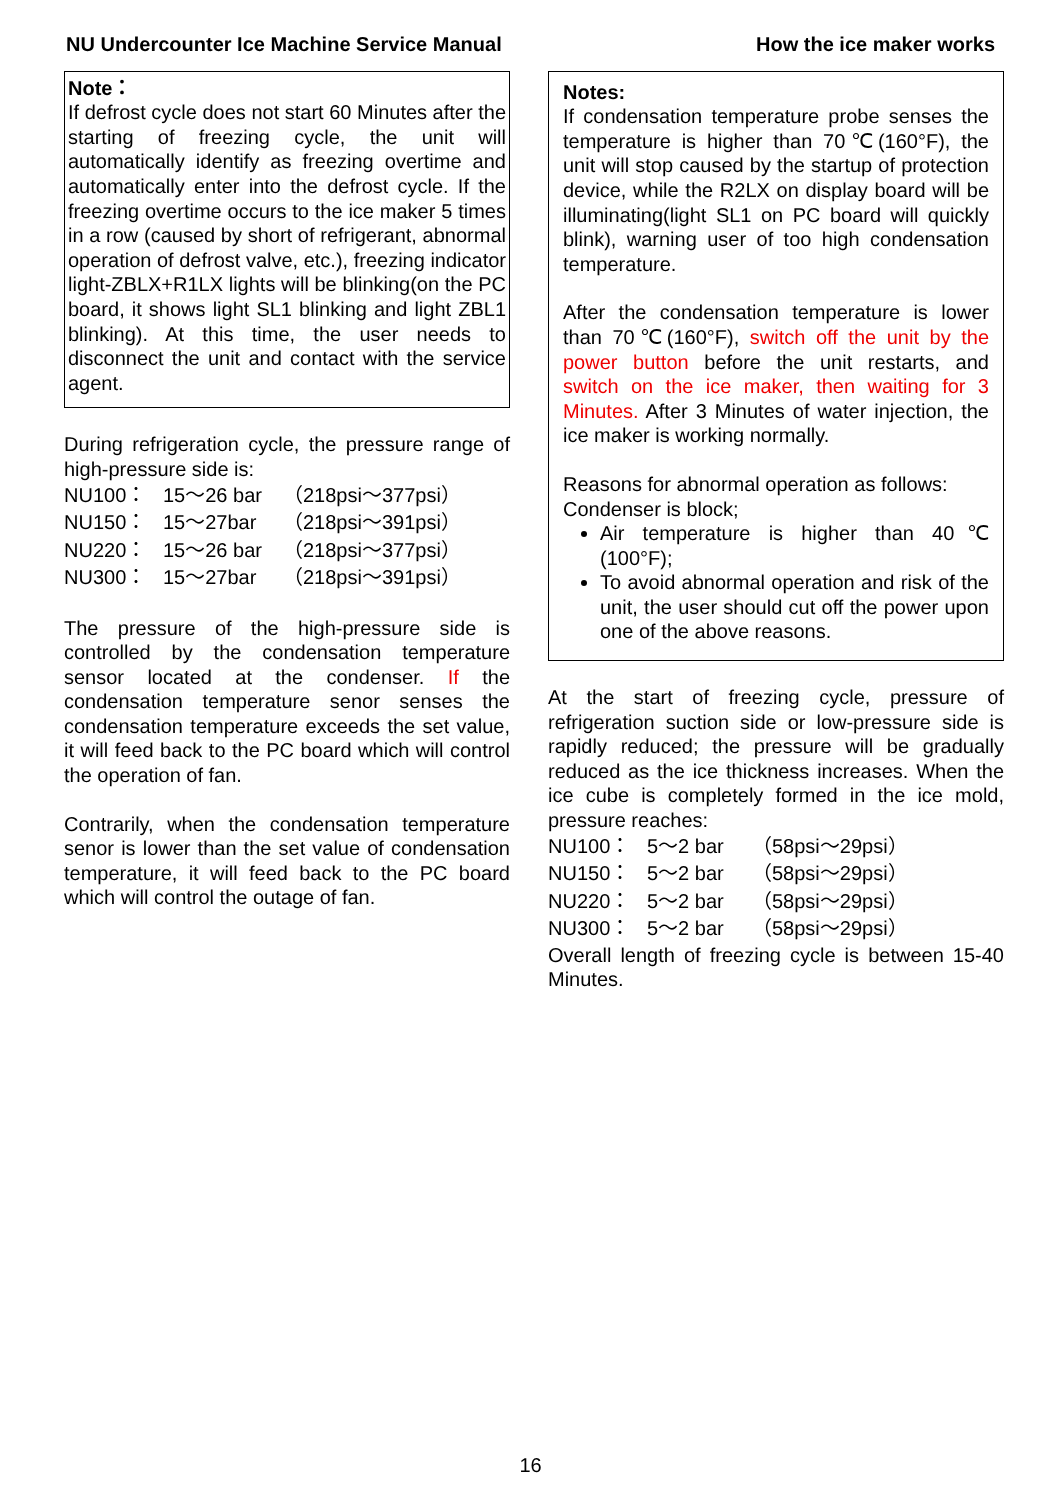NU Undercounter Ice Machine Service Manual How the ice maker works
Note：
If defrost cycle does not start 60 Minutes after the starting of freezing cycle, the unit will automatically identify as freezing overtime and automatically enter into the defrost cycle. If the freezing overtime occurs to the ice maker 5 times in a row (caused by short of refrigerant, abnormal operation of defrost valve, etc.), freezing indicator light-ZBLX+R1LX lights will be blinking(on the PC board, it shows light SL1 blinking and light ZBL1 blinking). At this time, the user needs to disconnect the unit and contact with the service agent.
During refrigeration cycle, the pressure range of high-pressure side is:
NU100： 15～26 bar （218psi～377psi）
NU150： 15～27bar （218psi～391psi）
NU220： 15～26 bar （218psi～377psi）
NU300： 15～27bar （218psi～391psi）
The pressure of the high-pressure side is controlled by the condensation temperature sensor located at the condenser. If the condensation temperature senor senses the condensation temperature exceeds the set value, it will feed back to the PC board which will control the operation of fan.
Contrarily, when the condensation temperature senor is lower than the set value of condensation temperature, it will feed back to the PC board which will control the outage of fan.
Notes:
If condensation temperature probe senses the temperature is higher than 70℃(160°F), the unit will stop caused by the startup of protection device, while the R2LX on display board will be illuminating(light SL1 on PC board will quickly blink), warning user of too high condensation temperature.
After the condensation temperature is lower than 70℃(160°F), switch off the unit by the power button before the unit restarts, and switch on the ice maker, then waiting for 3 Minutes. After 3 Minutes of water injection, the ice maker is working normally.
Reasons for abnormal operation as follows:
Condenser is block;
Air temperature is higher than 40℃ (100°F);
To avoid abnormal operation and risk of the unit, the user should cut off the power upon one of the above reasons.
At the start of freezing cycle, pressure of refrigeration suction side or low-pressure side is rapidly reduced; the pressure will be gradually reduced as the ice thickness increases. When the ice cube is completely formed in the ice mold, pressure reaches:
NU100： 5～2 bar （58psi～29psi）
NU150： 5～2 bar （58psi～29psi）
NU220： 5～2 bar （58psi～29psi）
NU300： 5～2 bar （58psi～29psi）
Overall length of freezing cycle is between 15-40 Minutes.
16